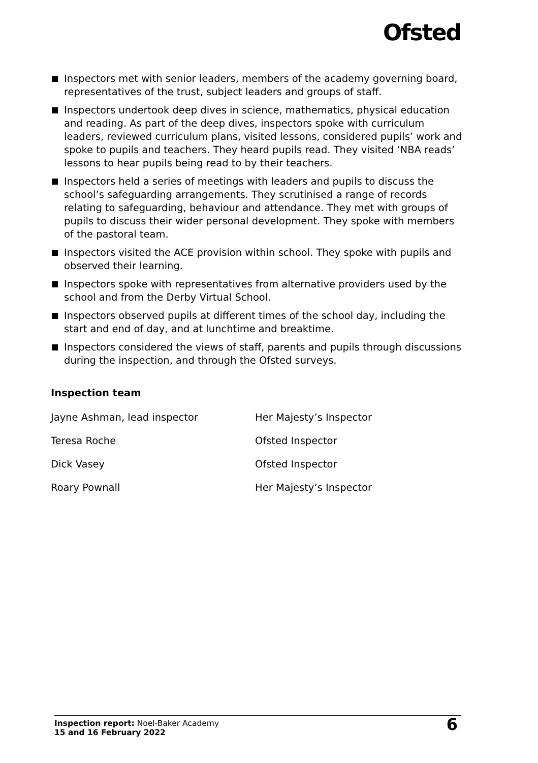Ofsted
Inspectors met with senior leaders, members of the academy governing board, representatives of the trust, subject leaders and groups of staff.
Inspectors undertook deep dives in science, mathematics, physical education and reading. As part of the deep dives, inspectors spoke with curriculum leaders, reviewed curriculum plans, visited lessons, considered pupils’ work and spoke to pupils and teachers. They heard pupils read. They visited ‘NBA reads’ lessons to hear pupils being read to by their teachers.
Inspectors held a series of meetings with leaders and pupils to discuss the school’s safeguarding arrangements. They scrutinised a range of records relating to safeguarding, behaviour and attendance. They met with groups of pupils to discuss their wider personal development. They spoke with members of the pastoral team.
Inspectors visited the ACE provision within school. They spoke with pupils and observed their learning.
Inspectors spoke with representatives from alternative providers used by the school and from the Derby Virtual School.
Inspectors observed pupils at different times of the school day, including the start and end of day, and at lunchtime and breaktime.
Inspectors considered the views of staff, parents and pupils through discussions during the inspection, and through the Ofsted surveys.
Inspection team
| Jayne Ashman, lead inspector | Her Majesty’s Inspector |
| Teresa Roche | Ofsted Inspector |
| Dick Vasey | Ofsted Inspector |
| Roary Pownall | Her Majesty’s Inspector |
Inspection report: Noel-Baker Academy
15 and 16 February 2022
6